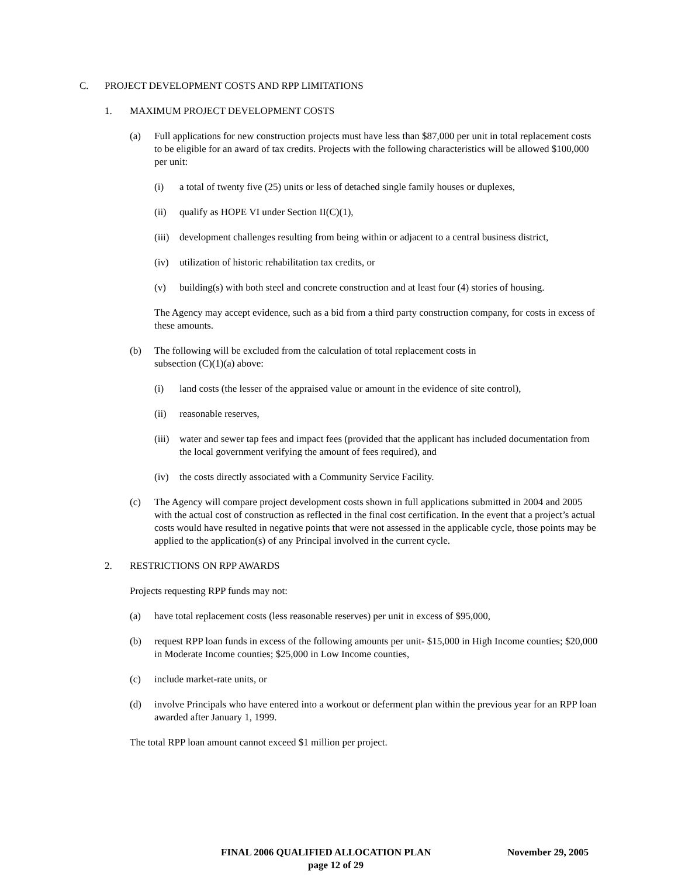C. PROJECT DEVELOPMENT COSTS AND RPP LIMITATIONS
1. MAXIMUM PROJECT DEVELOPMENT COSTS
(a) Full applications for new construction projects must have less than $87,000 per unit in total replacement costs to be eligible for an award of tax credits. Projects with the following characteristics will be allowed $100,000 per unit:
(i) a total of twenty five (25) units or less of detached single family houses or duplexes,
(ii) qualify as HOPE VI under Section II(C)(1),
(iii) development challenges resulting from being within or adjacent to a central business district,
(iv) utilization of historic rehabilitation tax credits, or
(v) building(s) with both steel and concrete construction and at least four (4) stories of housing.
The Agency may accept evidence, such as a bid from a third party construction company, for costs in excess of these amounts.
(b) The following will be excluded from the calculation of total replacement costs in
subsection (C)(1)(a) above:
(i) land costs (the lesser of the appraised value or amount in the evidence of site control),
(ii) reasonable reserves,
(iii) water and sewer tap fees and impact fees (provided that the applicant has included documentation from the local government verifying the amount of fees required), and
(iv) the costs directly associated with a Community Service Facility.
(c) The Agency will compare project development costs shown in full applications submitted in 2004 and 2005 with the actual cost of construction as reflected in the final cost certification. In the event that a project’s actual costs would have resulted in negative points that were not assessed in the applicable cycle, those points may be applied to the application(s) of any Principal involved in the current cycle.
2. RESTRICTIONS ON RPP AWARDS
Projects requesting RPP funds may not:
(a) have total replacement costs (less reasonable reserves) per unit in excess of $95,000,
(b) request RPP loan funds in excess of the following amounts per unit- $15,000 in High Income counties; $20,000 in Moderate Income counties; $25,000 in Low Income counties,
(c) include market-rate units, or
(d) involve Principals who have entered into a workout or deferment plan within the previous year for an RPP loan awarded after January 1, 1999.
The total RPP loan amount cannot exceed $1 million per project.
FINAL 2006 QUALIFIED ALLOCATION PLAN November 29, 2005
page 12 of 29